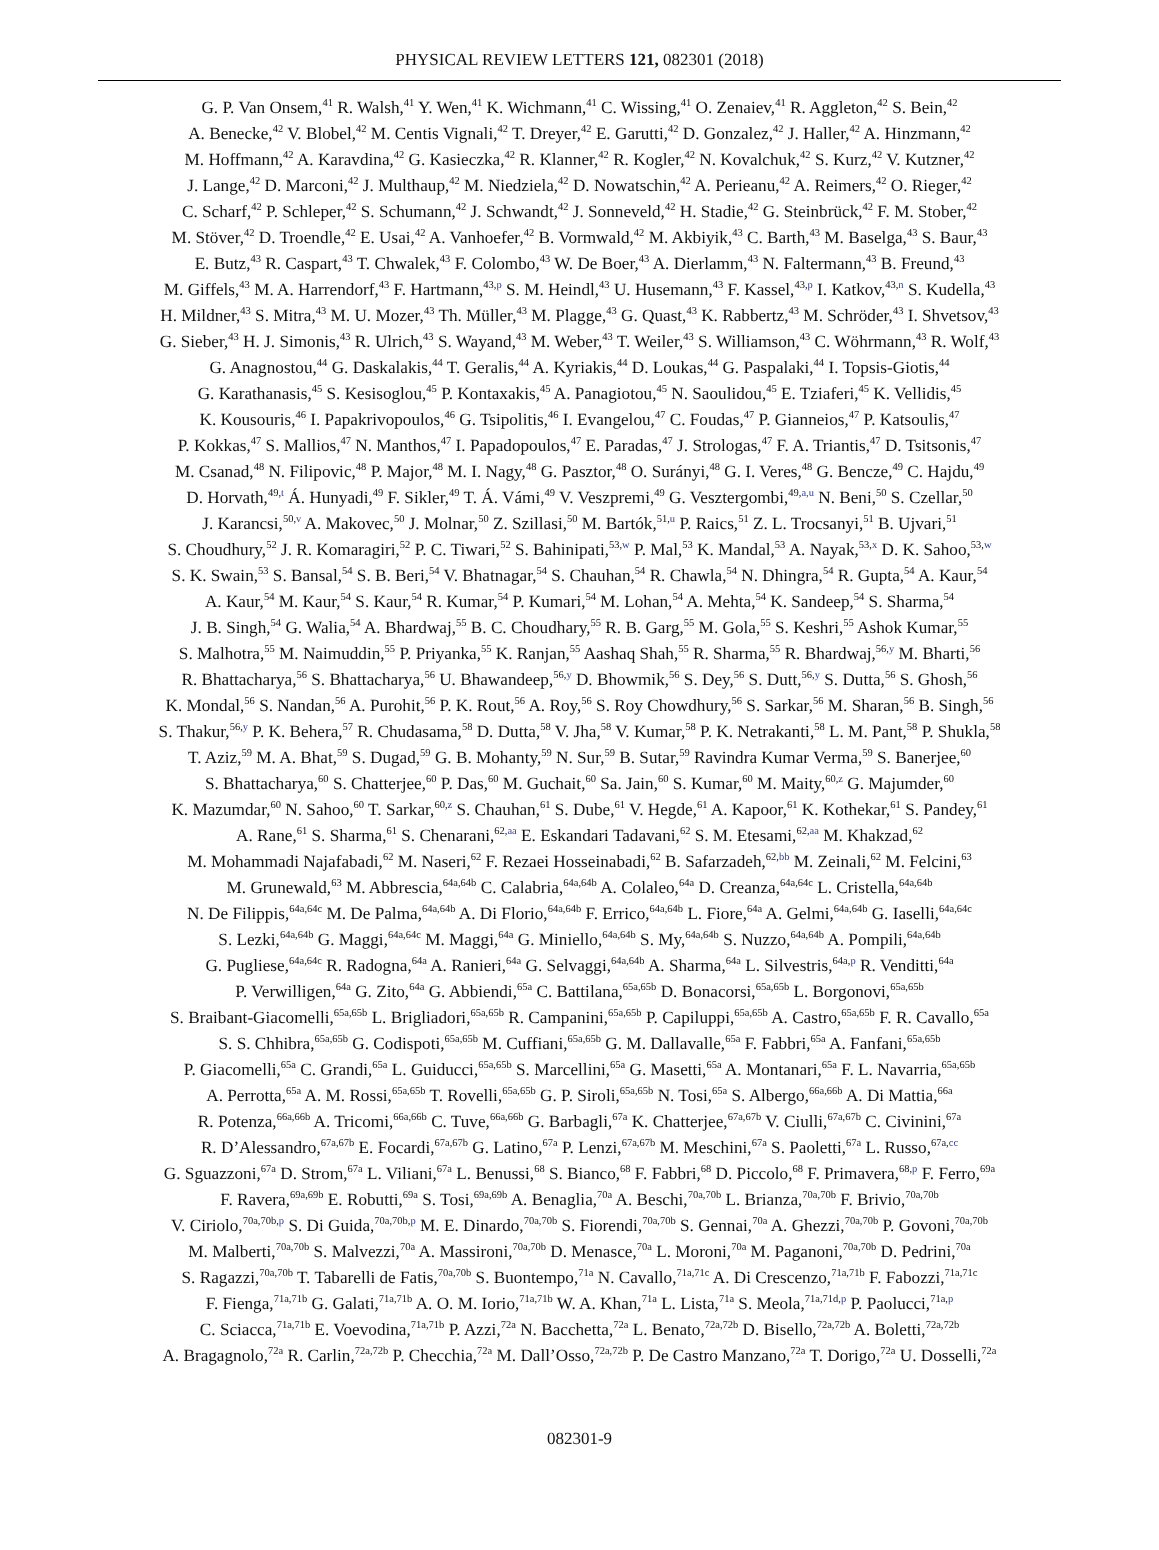PHYSICAL REVIEW LETTERS 121, 082301 (2018)
G. P. Van Onsem,<sup>41</sup> R. Walsh,<sup>41</sup> Y. Wen,<sup>41</sup> K. Wichmann,<sup>41</sup> C. Wissing,<sup>41</sup> O. Zenaiev,<sup>41</sup> R. Aggleton,<sup>42</sup> S. Bein,<sup>42</sup>
A. Benecke,<sup>42</sup> V. Blobel,<sup>42</sup> M. Centis Vignali,<sup>42</sup> T. Dreyer,<sup>42</sup> E. Garutti,<sup>42</sup> D. Gonzalez,<sup>42</sup> J. Haller,<sup>42</sup> A. Hinzmann,<sup>42</sup>
M. Hoffmann,<sup>42</sup> A. Karavdina,<sup>42</sup> G. Kasieczka,<sup>42</sup> R. Klanner,<sup>42</sup> R. Kogler,<sup>42</sup> N. Kovalchuk,<sup>42</sup> S. Kurz,<sup>42</sup> V. Kutzner,<sup>42</sup>
J. Lange,<sup>42</sup> D. Marconi,<sup>42</sup> J. Multhaup,<sup>42</sup> M. Niedziela,<sup>42</sup> D. Nowatschin,<sup>42</sup> A. Perieanu,<sup>42</sup> A. Reimers,<sup>42</sup> O. Rieger,<sup>42</sup>
C. Scharf,<sup>42</sup> P. Schleper,<sup>42</sup> S. Schumann,<sup>42</sup> J. Schwandt,<sup>42</sup> J. Sonneveld,<sup>42</sup> H. Stadie,<sup>42</sup> G. Steinbrück,<sup>42</sup> F. M. Stober,<sup>42</sup>
M. Stöver,<sup>42</sup> D. Troendle,<sup>42</sup> E. Usai,<sup>42</sup> A. Vanhoefer,<sup>42</sup> B. Vormwald,<sup>42</sup> M. Akbiyik,<sup>43</sup> C. Barth,<sup>43</sup> M. Baselga,<sup>43</sup> S. Baur,<sup>43</sup>
E. Butz,<sup>43</sup> R. Caspart,<sup>43</sup> T. Chwalek,<sup>43</sup> F. Colombo,<sup>43</sup> W. De Boer,<sup>43</sup> A. Dierlamm,<sup>43</sup> N. Faltermann,<sup>43</sup> B. Freund,<sup>43</sup>
M. Giffels,<sup>43</sup> M. A. Harrendorf,<sup>43</sup> F. Hartmann,<sup>43,p</sup> S. M. Heindl,<sup>43</sup> U. Husemann,<sup>43</sup> F. Kassel,<sup>43,p</sup> I. Katkov,<sup>43,n</sup> S. Kudella,<sup>43</sup>
H. Mildner,<sup>43</sup> S. Mitra,<sup>43</sup> M. U. Mozer,<sup>43</sup> Th. Müller,<sup>43</sup> M. Plagge,<sup>43</sup> G. Quast,<sup>43</sup> K. Rabbertz,<sup>43</sup> M. Schröder,<sup>43</sup> I. Shvetsov,<sup>43</sup>
G. Sieber,<sup>43</sup> H. J. Simonis,<sup>43</sup> R. Ulrich,<sup>43</sup> S. Wayand,<sup>43</sup> M. Weber,<sup>43</sup> T. Weiler,<sup>43</sup> S. Williamson,<sup>43</sup> C. Wöhrmann,<sup>43</sup> R. Wolf,<sup>43</sup>
G. Anagnostou,<sup>44</sup> G. Daskalakis,<sup>44</sup> T. Geralis,<sup>44</sup> A. Kyriakis,<sup>44</sup> D. Loukas,<sup>44</sup> G. Paspalaki,<sup>44</sup> I. Topsis-Giotis,<sup>44</sup>
G. Karathanasis,<sup>45</sup> S. Kesisoglou,<sup>45</sup> P. Kontaxakis,<sup>45</sup> A. Panagiotou,<sup>45</sup> N. Saoulidou,<sup>45</sup> E. Tziaferi,<sup>45</sup> K. Vellidis,<sup>45</sup>
K. Kousouris,<sup>46</sup> I. Papakrivopoulos,<sup>46</sup> G. Tsipolitis,<sup>46</sup> I. Evangelou,<sup>47</sup> C. Foudas,<sup>47</sup> P. Gianneios,<sup>47</sup> P. Katsoulis,<sup>47</sup>
P. Kokkas,<sup>47</sup> S. Mallios,<sup>47</sup> N. Manthos,<sup>47</sup> I. Papadopoulos,<sup>47</sup> E. Paradas,<sup>47</sup> J. Strologas,<sup>47</sup> F. A. Triantis,<sup>47</sup> D. Tsitsonis,<sup>47</sup>
M. Csanad,<sup>48</sup> N. Filipovic,<sup>48</sup> P. Major,<sup>48</sup> M. I. Nagy,<sup>48</sup> G. Pasztor,<sup>48</sup> O. Surányi,<sup>48</sup> G. I. Veres,<sup>48</sup> G. Bencze,<sup>49</sup> C. Hajdu,<sup>49</sup>
D. Horvath,<sup>49,t</sup> Á. Hunyadi,<sup>49</sup> F. Sikler,<sup>49</sup> T. Á. Vámi,<sup>49</sup> V. Veszpremi,<sup>49</sup> G. Vesztergombi,<sup>49,a,u</sup> N. Beni,<sup>50</sup> S. Czellar,<sup>50</sup>
J. Karancsi,<sup>50,v</sup> A. Makovec,<sup>50</sup> J. Molnar,<sup>50</sup> Z. Szillasi,<sup>50</sup> M. Bartók,<sup>51,u</sup> P. Raics,<sup>51</sup> Z. L. Trocsanyi,<sup>51</sup> B. Ujvari,<sup>51</sup>
S. Choudhury,<sup>52</sup> J. R. Komaragiri,<sup>52</sup> P. C. Tiwari,<sup>52</sup> S. Bahinipati,<sup>53,w</sup> P. Mal,<sup>53</sup> K. Mandal,<sup>53</sup> A. Nayak,<sup>53,x</sup> D. K. Sahoo,<sup>53,w</sup>
S. K. Swain,<sup>53</sup> S. Bansal,<sup>54</sup> S. B. Beri,<sup>54</sup> V. Bhatnagar,<sup>54</sup> S. Chauhan,<sup>54</sup> R. Chawla,<sup>54</sup> N. Dhingra,<sup>54</sup> R. Gupta,<sup>54</sup> A. Kaur,<sup>54</sup>
A. Kaur,<sup>54</sup> M. Kaur,<sup>54</sup> S. Kaur,<sup>54</sup> R. Kumar,<sup>54</sup> P. Kumari,<sup>54</sup> M. Lohan,<sup>54</sup> A. Mehta,<sup>54</sup> K. Sandeep,<sup>54</sup> S. Sharma,<sup>54</sup>
J. B. Singh,<sup>54</sup> G. Walia,<sup>54</sup> A. Bhardwaj,<sup>55</sup> B. C. Choudhary,<sup>55</sup> R. B. Garg,<sup>55</sup> M. Gola,<sup>55</sup> S. Keshri,<sup>55</sup> Ashok Kumar,<sup>55</sup>
S. Malhotra,<sup>55</sup> M. Naimuddin,<sup>55</sup> P. Priyanka,<sup>55</sup> K. Ranjan,<sup>55</sup> Aashaq Shah,<sup>55</sup> R. Sharma,<sup>55</sup> R. Bhardwaj,<sup>56,y</sup> M. Bharti,<sup>56</sup>
R. Bhattacharya,<sup>56</sup> S. Bhattacharya,<sup>56</sup> U. Bhawandeep,<sup>56,y</sup> D. Bhowmik,<sup>56</sup> S. Dey,<sup>56</sup> S. Dutt,<sup>56,y</sup> S. Dutta,<sup>56</sup> S. Ghosh,<sup>56</sup>
K. Mondal,<sup>56</sup> S. Nandan,<sup>56</sup> A. Purohit,<sup>56</sup> P. K. Rout,<sup>56</sup> A. Roy,<sup>56</sup> S. Roy Chowdhury,<sup>56</sup> S. Sarkar,<sup>56</sup> M. Sharan,<sup>56</sup> B. Singh,<sup>56</sup>
S. Thakur,<sup>56,y</sup> P. K. Behera,<sup>57</sup> R. Chudasama,<sup>58</sup> D. Dutta,<sup>58</sup> V. Jha,<sup>58</sup> V. Kumar,<sup>58</sup> P. K. Netrakanti,<sup>58</sup> L. M. Pant,<sup>58</sup> P. Shukla,<sup>58</sup>
T. Aziz,<sup>59</sup> M. A. Bhat,<sup>59</sup> S. Dugad,<sup>59</sup> G. B. Mohanty,<sup>59</sup> N. Sur,<sup>59</sup> B. Sutar,<sup>59</sup> Ravindra Kumar Verma,<sup>59</sup> S. Banerjee,<sup>60</sup>
S. Bhattacharya,<sup>60</sup> S. Chatterjee,<sup>60</sup> P. Das,<sup>60</sup> M. Guchait,<sup>60</sup> Sa. Jain,<sup>60</sup> S. Kumar,<sup>60</sup> M. Maity,<sup>60,z</sup> G. Majumder,<sup>60</sup>
K. Mazumdar,<sup>60</sup> N. Sahoo,<sup>60</sup> T. Sarkar,<sup>60,z</sup> S. Chauhan,<sup>61</sup> S. Dube,<sup>61</sup> V. Hegde,<sup>61</sup> A. Kapoor,<sup>61</sup> K. Kothekar,<sup>61</sup> S. Pandey,<sup>61</sup>
A. Rane,<sup>61</sup> S. Sharma,<sup>61</sup> S. Chenarani,<sup>62,aa</sup> E. Eskandari Tadavani,<sup>62</sup> S. M. Etesami,<sup>62,aa</sup> M. Khakzad,<sup>62</sup>
M. Mohammadi Najafabadi,<sup>62</sup> M. Naseri,<sup>62</sup> F. Rezaei Hosseinabadi,<sup>62</sup> B. Safarzadeh,<sup>62,bb</sup> M. Zeinali,<sup>62</sup> M. Felcini,<sup>63</sup>
M. Grunewald,<sup>63</sup> M. Abbrescia,<sup>64a,64b</sup> C. Calabria,<sup>64a,64b</sup> A. Colaleo,<sup>64a</sup> D. Creanza,<sup>64a,64c</sup> L. Cristella,<sup>64a,64b</sup>
N. De Filippis,<sup>64a,64c</sup> M. De Palma,<sup>64a,64b</sup> A. Di Florio,<sup>64a,64b</sup> F. Errico,<sup>64a,64b</sup> L. Fiore,<sup>64a</sup> A. Gelmi,<sup>64a,64b</sup> G. Iaselli,<sup>64a,64c</sup>
S. Lezki,<sup>64a,64b</sup> G. Maggi,<sup>64a,64c</sup> M. Maggi,<sup>64a</sup> G. Miniello,<sup>64a,64b</sup> S. My,<sup>64a,64b</sup> S. Nuzzo,<sup>64a,64b</sup> A. Pompili,<sup>64a,64b</sup>
G. Pugliese,<sup>64a,64c</sup> R. Radogna,<sup>64a</sup> A. Ranieri,<sup>64a</sup> G. Selvaggi,<sup>64a,64b</sup> A. Sharma,<sup>64a</sup> L. Silvestris,<sup>64a,p</sup> R. Venditti,<sup>64a</sup>
P. Verwilligen,<sup>64a</sup> G. Zito,<sup>64a</sup> G. Abbiendi,<sup>65a</sup> C. Battilana,<sup>65a,65b</sup> D. Bonacorsi,<sup>65a,65b</sup> L. Borgonovi,<sup>65a,65b</sup>
S. Braibant-Giacomelli,<sup>65a,65b</sup> L. Brigliadori,<sup>65a,65b</sup> R. Campanini,<sup>65a,65b</sup> P. Capiluppi,<sup>65a,65b</sup> A. Castro,<sup>65a,65b</sup> F. R. Cavallo,<sup>65a</sup>
S. S. Chhibra,<sup>65a,65b</sup> G. Codispoti,<sup>65a,65b</sup> M. Cuffiani,<sup>65a,65b</sup> G. M. Dallavalle,<sup>65a</sup> F. Fabbri,<sup>65a</sup> A. Fanfani,<sup>65a,65b</sup>
P. Giacomelli,<sup>65a</sup> C. Grandi,<sup>65a</sup> L. Guiducci,<sup>65a,65b</sup> S. Marcellini,<sup>65a</sup> G. Masetti,<sup>65a</sup> A. Montanari,<sup>65a</sup> F. L. Navarria,<sup>65a,65b</sup>
A. Perrotta,<sup>65a</sup> A. M. Rossi,<sup>65a,65b</sup> T. Rovelli,<sup>65a,65b</sup> G. P. Siroli,<sup>65a,65b</sup> N. Tosi,<sup>65a</sup> S. Albergo,<sup>66a,66b</sup> A. Di Mattia,<sup>66a</sup>
R. Potenza,<sup>66a,66b</sup> A. Tricomi,<sup>66a,66b</sup> C. Tuve,<sup>66a,66b</sup> G. Barbagli,<sup>67a</sup> K. Chatterjee,<sup>67a,67b</sup> V. Ciulli,<sup>67a,67b</sup> C. Civinini,<sup>67a</sup>
R. D’Alessandro,<sup>67a,67b</sup> E. Focardi,<sup>67a,67b</sup> G. Latino,<sup>67a</sup> P. Lenzi,<sup>67a,67b</sup> M. Meschini,<sup>67a</sup> S. Paoletti,<sup>67a</sup> L. Russo,<sup>67a,cc</sup>
G. Sguazzoni,<sup>67a</sup> D. Strom,<sup>67a</sup> L. Viliani,<sup>67a</sup> L. Benussi,<sup>68</sup> S. Bianco,<sup>68</sup> F. Fabbri,<sup>68</sup> D. Piccolo,<sup>68</sup> F. Primavera,<sup>68,p</sup> F. Ferro,<sup>69a</sup>
F. Ravera,<sup>69a,69b</sup> E. Robutti,<sup>69a</sup> S. Tosi,<sup>69a,69b</sup> A. Benaglia,<sup>70a</sup> A. Beschi,<sup>70a,70b</sup> L. Brianza,<sup>70a,70b</sup> F. Brivio,<sup>70a,70b</sup>
V. Ciriolo,<sup>70a,70b,p</sup> S. Di Guida,<sup>70a,70b,p</sup> M. E. Dinardo,<sup>70a,70b</sup> S. Fiorendi,<sup>70a,70b</sup> S. Gennai,<sup>70a</sup> A. Ghezzi,<sup>70a,70b</sup> P. Govoni,<sup>70a,70b</sup>
M. Malberti,<sup>70a,70b</sup> S. Malvezzi,<sup>70a</sup> A. Massironi,<sup>70a,70b</sup> D. Menasce,<sup>70a</sup> L. Moroni,<sup>70a</sup> M. Paganoni,<sup>70a,70b</sup> D. Pedrini,<sup>70a</sup>
S. Ragazzi,<sup>70a,70b</sup> T. Tabarelli de Fatis,<sup>70a,70b</sup> S. Buontempo,<sup>71a</sup> N. Cavallo,<sup>71a,71c</sup> A. Di Crescenzo,<sup>71a,71b</sup> F. Fabozzi,<sup>71a,71c</sup>
F. Fienga,<sup>71a,71b</sup> G. Galati,<sup>71a,71b</sup> A. O. M. Iorio,<sup>71a,71b</sup> W. A. Khan,<sup>71a</sup> L. Lista,<sup>71a</sup> S. Meola,<sup>71a,71d,p</sup> P. Paolucci,<sup>71a,p</sup>
C. Sciacca,<sup>71a,71b</sup> E. Voevodina,<sup>71a,71b</sup> P. Azzi,<sup>72a</sup> N. Bacchetta,<sup>72a</sup> L. Benato,<sup>72a,72b</sup> D. Bisello,<sup>72a,72b</sup> A. Boletti,<sup>72a,72b</sup>
A. Bragagnolo,<sup>72a</sup> R. Carlin,<sup>72a,72b</sup> P. Checchia,<sup>72a</sup> M. Dall’Osso,<sup>72a,72b</sup> P. De Castro Manzano,<sup>72a</sup> T. Dorigo,<sup>72a</sup> U. Dosselli,<sup>72a</sup>
082301-9